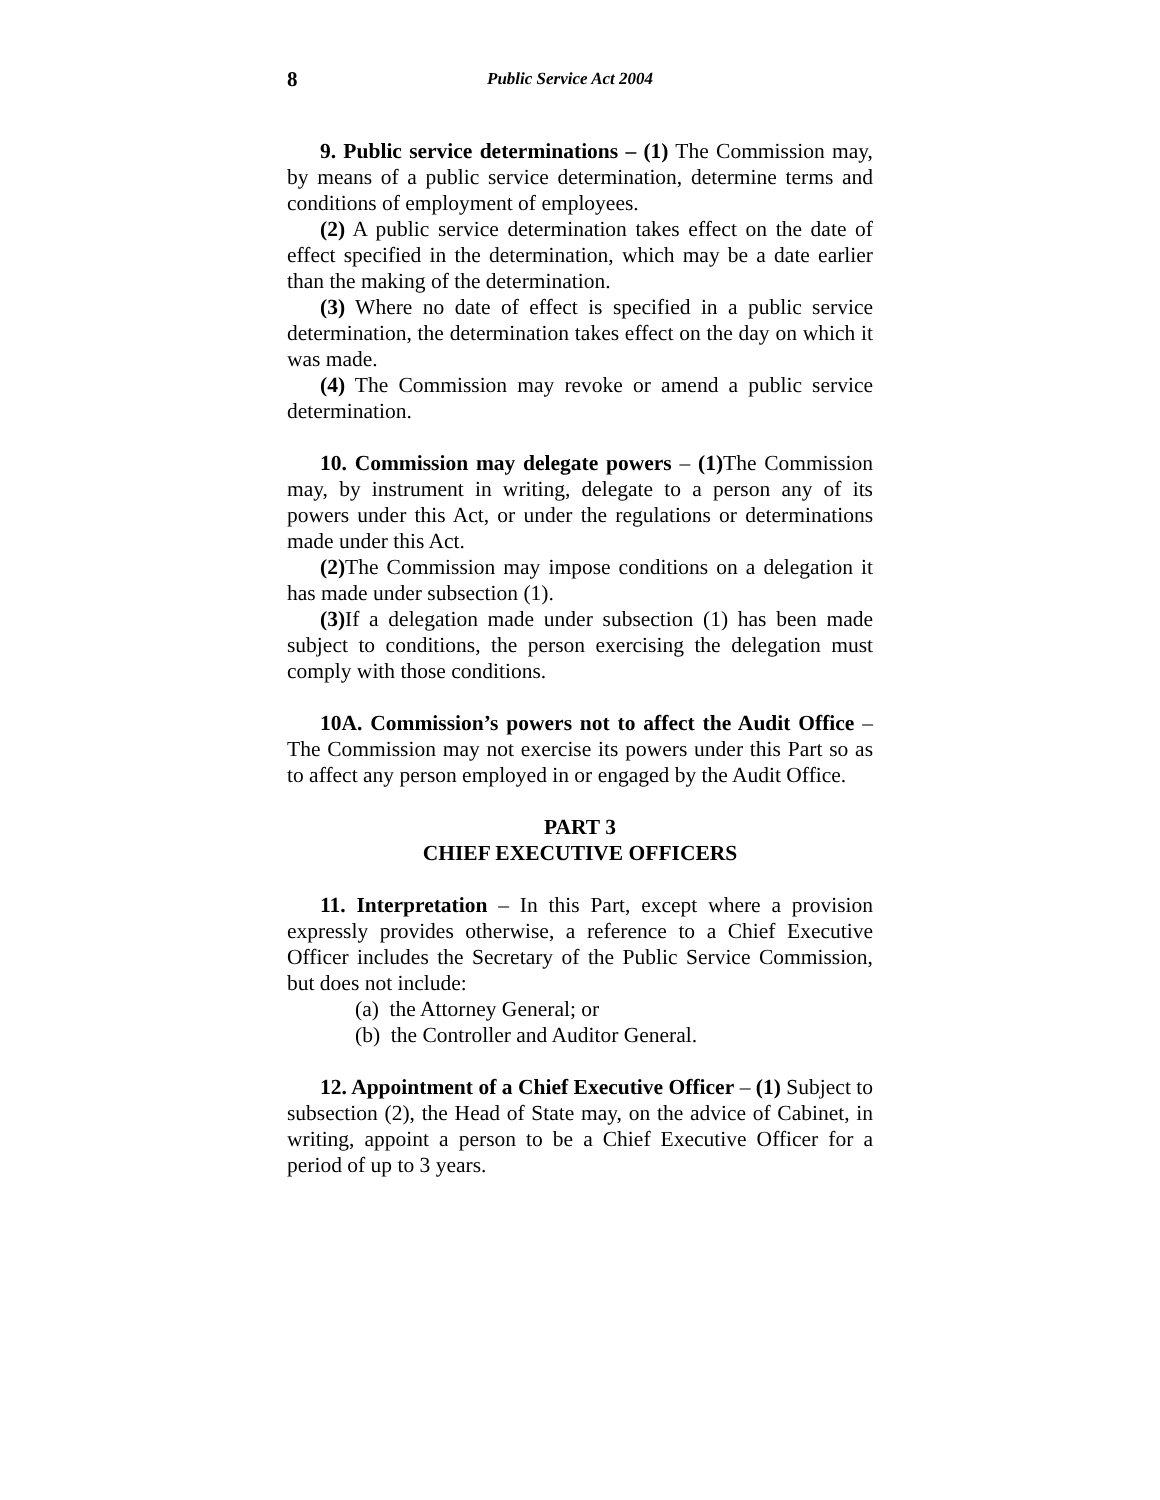8 Public Service Act 2004
9. Public service determinations – (1) The Commission may, by means of a public service determination, determine terms and conditions of employment of employees.
(2) A public service determination takes effect on the date of effect specified in the determination, which may be a date earlier than the making of the determination.
(3) Where no date of effect is specified in a public service determination, the determination takes effect on the day on which it was made.
(4) The Commission may revoke or amend a public service determination.
10. Commission may delegate powers – (1) The Commission may, by instrument in writing, delegate to a person any of its powers under this Act, or under the regulations or determinations made under this Act.
(2) The Commission may impose conditions on a delegation it has made under subsection (1).
(3) If a delegation made under subsection (1) has been made subject to conditions, the person exercising the delegation must comply with those conditions.
10A. Commission’s powers not to affect the Audit Office – The Commission may not exercise its powers under this Part so as to affect any person employed in or engaged by the Audit Office.
PART 3
CHIEF EXECUTIVE OFFICERS
11. Interpretation – In this Part, except where a provision expressly provides otherwise, a reference to a Chief Executive Officer includes the Secretary of the Public Service Commission, but does not include:
(a) the Attorney General; or
(b) the Controller and Auditor General.
12. Appointment of a Chief Executive Officer – (1) Subject to subsection (2), the Head of State may, on the advice of Cabinet, in writing, appoint a person to be a Chief Executive Officer for a period of up to 3 years.